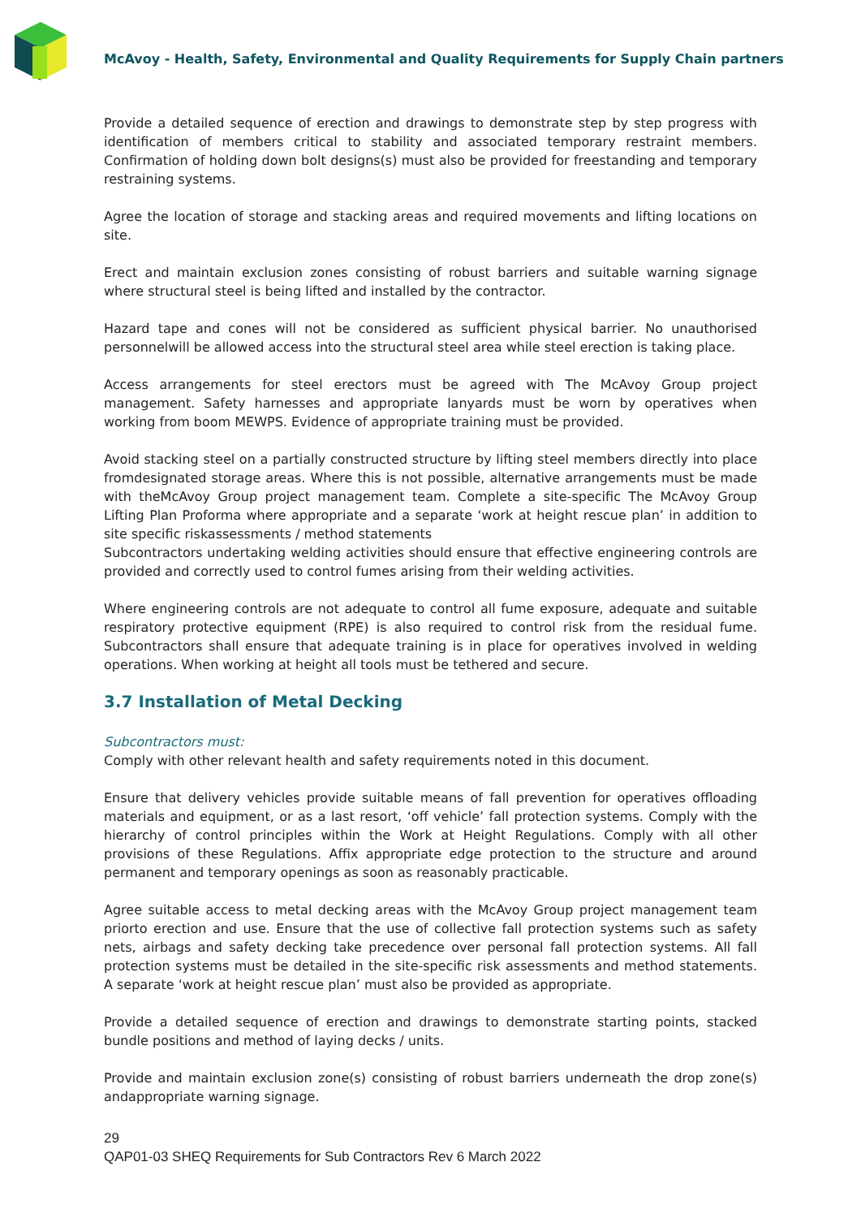McAvoy - Health, Safety, Environmental and Quality Requirements for Supply Chain partners
Provide a detailed sequence of erection and drawings to demonstrate step by step progress with identification of members critical to stability and associated temporary restraint members. Confirmation of holding down bolt designs(s) must also be provided for freestanding and temporary restraining systems.
Agree the location of storage and stacking areas and required movements and lifting locations on site.
Erect and maintain exclusion zones consisting of robust barriers and suitable warning signage where structural steel is being lifted and installed by the contractor.
Hazard tape and cones will not be considered as sufficient physical barrier. No unauthorised personnelwill be allowed access into the structural steel area while steel erection is taking place.
Access arrangements for steel erectors must be agreed with The McAvoy Group project management. Safety harnesses and appropriate lanyards must be worn by operatives when working from boom MEWPS. Evidence of appropriate training must be provided.
Avoid stacking steel on a partially constructed structure by lifting steel members directly into place fromdesignated storage areas. Where this is not possible, alternative arrangements must be made with theMcAvoy Group project management team. Complete a site-specific The McAvoy Group Lifting Plan Proforma where appropriate and a separate ‘work at height rescue plan’ in addition to site specific riskassessments / method statements
Subcontractors undertaking welding activities should ensure that effective engineering controls are provided and correctly used to control fumes arising from their welding activities.
Where engineering controls are not adequate to control all fume exposure, adequate and suitable respiratory protective equipment (RPE) is also required to control risk from the residual fume. Subcontractors shall ensure that adequate training is in place for operatives involved in welding operations. When working at height all tools must be tethered and secure.
3.7 Installation of Metal Decking
Subcontractors must:
Comply with other relevant health and safety requirements noted in this document.
Ensure that delivery vehicles provide suitable means of fall prevention for operatives offloading materials and equipment, or as a last resort, ‘off vehicle’ fall protection systems. Comply with the hierarchy of control principles within the Work at Height Regulations. Comply with all other provisions of these Regulations. Affix appropriate edge protection to the structure and around permanent and temporary openings as soon as reasonably practicable.
Agree suitable access to metal decking areas with the McAvoy Group project management team priorto erection and use. Ensure that the use of collective fall protection systems such as safety nets, airbags and safety decking take precedence over personal fall protection systems. All fall protection systems must be detailed in the site-specific risk assessments and method statements. A separate ‘work at height rescue plan’ must also be provided as appropriate.
Provide a detailed sequence of erection and drawings to demonstrate starting points, stacked bundle positions and method of laying decks / units.
Provide and maintain exclusion zone(s) consisting of robust barriers underneath the drop zone(s) andappropriate warning signage.
29
QAP01-03 SHEQ Requirements for Sub Contractors Rev 6 March 2022